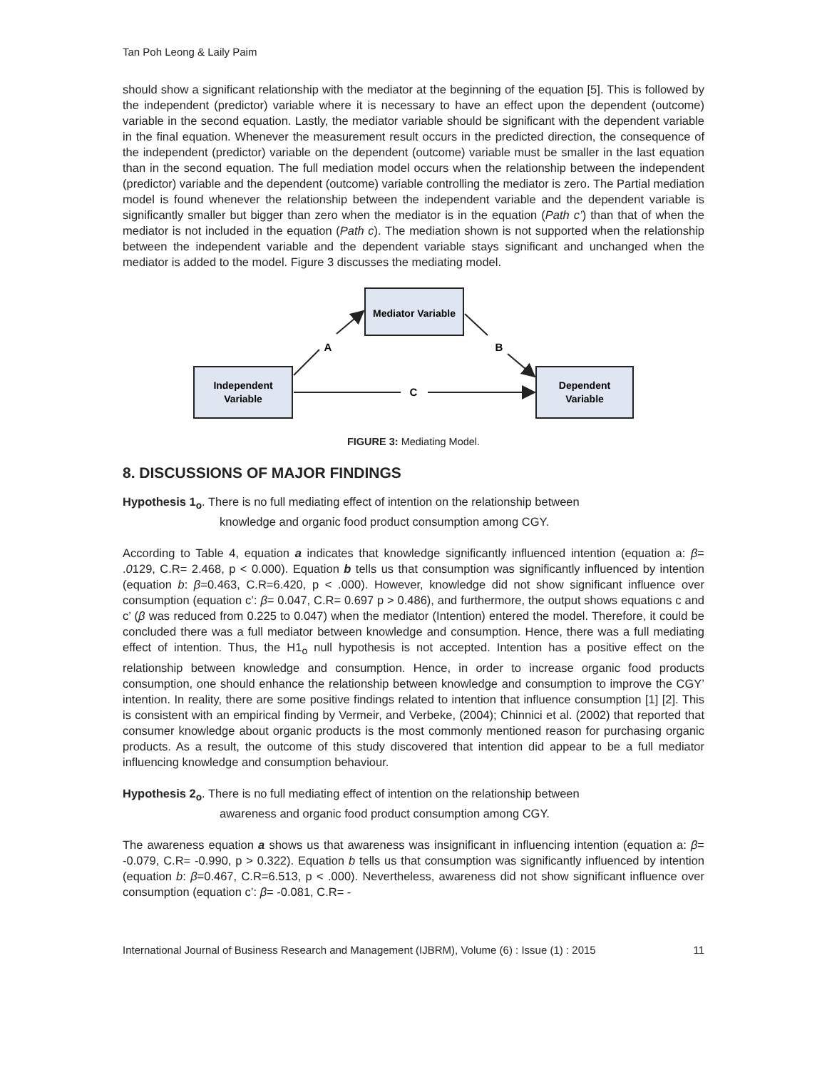Tan Poh Leong & Laily Paim
should show a significant relationship with the mediator at the beginning of the equation [5]. This is followed by the independent (predictor) variable where it is necessary to have an effect upon the dependent (outcome) variable in the second equation. Lastly, the mediator variable should be significant with the dependent variable in the final equation. Whenever the measurement result occurs in the predicted direction, the consequence of the independent (predictor) variable on the dependent (outcome) variable must be smaller in the last equation than in the second equation. The full mediation model occurs when the relationship between the independent (predictor) variable and the dependent (outcome) variable controlling the mediator is zero. The Partial mediation model is found whenever the relationship between the independent variable and the dependent variable is significantly smaller but bigger than zero when the mediator is in the equation (Path c’) than that of when the mediator is not included in the equation (Path c). The mediation shown is not supported when the relationship between the independent variable and the dependent variable stays significant and unchanged when the mediator is added to the model. Figure 3 discusses the mediating model.
Mediator Variable
Independent
Variable
Dependent
Variable
A
B
C
FIGURE 3: Mediating Model.
8. DISCUSSIONS OF MAJOR FINDINGS
Hypothesis 1<sub>o</sub>. There is no full mediating effect of intention on the relationship between
knowledge and organic food product consumption among CGY.
According to Table 4, equation a indicates that knowledge significantly influenced intention (equation a: β= .0129, C.R= 2.468, p < 0.000). Equation b tells us that consumption was significantly influenced by intention (equation b: β=0.463, C.R=6.420, p < .000). However, knowledge did not show significant influence over consumption (equation c’: β= 0.047, C.R= 0.697 p > 0.486), and furthermore, the output shows equations c and c’ (β was reduced from 0.225 to 0.047) when the mediator (Intention) entered the model. Therefore, it could be concluded there was a full mediator between knowledge and consumption. Hence, there was a full mediating effect of intention. Thus, the H1<sub>o</sub> null hypothesis is not accepted. Intention has a positive effect on the relationship between knowledge and consumption. Hence, in order to increase organic food products consumption, one should enhance the relationship between knowledge and consumption to improve the CGY’ intention. In reality, there are some positive findings related to intention that influence consumption [1] [2]. This is consistent with an empirical finding by Vermeir, and Verbeke, (2004); Chinnici et al. (2002) that reported that consumer knowledge about organic products is the most commonly mentioned reason for purchasing organic products. As a result, the outcome of this study discovered that intention did appear to be a full mediator influencing knowledge and consumption behaviour.
Hypothesis 2<sub>o</sub>. There is no full mediating effect of intention on the relationship between
awareness and organic food product consumption among CGY.
The awareness equation a shows us that awareness was insignificant in influencing intention (equation a: β= -0.079, C.R= -0.990, p > 0.322). Equation b tells us that consumption was significantly influenced by intention (equation b: β=0.467, C.R=6.513, p < .000). Nevertheless, awareness did not show significant influence over consumption (equation c’: β= -0.081, C.R= -
International Journal of Business Research and Management (IJBRM), Volume (6) : Issue (1) : 2015 11